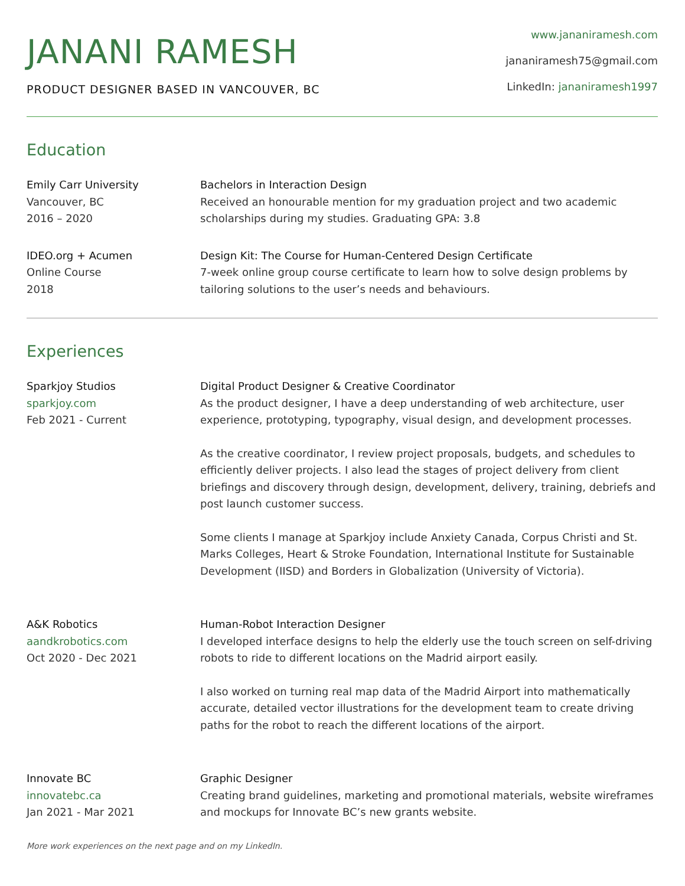JANANI RAMESH
PRODUCT DESIGNER BASED IN VANCOUVER, BC
www.jananiramesh.com
jananiramesh75@gmail.com
LinkedIn: jananiramesh1997
Education
Emily Carr University
Vancouver, BC
2016 – 2020
Bachelors in Interaction Design
Received an honourable mention for my graduation project and two academic scholarships during my studies. Graduating GPA: 3.8
IDEO.org + Acumen
Online Course
2018
Design Kit: The Course for Human-Centered Design Certificate
7-week online group course certificate to learn how to solve design problems by tailoring solutions to the user’s needs and behaviours.
Experiences
Sparkjoy Studios
sparkjoy.com
Feb 2021 - Current
Digital Product Designer & Creative Coordinator
As the product designer, I have a deep understanding of web architecture, user experience, prototyping, typography, visual design, and development processes.
As the creative coordinator, I review project proposals, budgets, and schedules to efficiently deliver projects. I also lead the stages of project delivery from client briefings and discovery through design, development, delivery, training, debriefs and post launch customer success.
Some clients I manage at Sparkjoy include Anxiety Canada, Corpus Christi and St. Marks Colleges, Heart & Stroke Foundation, International Institute for Sustainable Development (IISD) and Borders in Globalization (University of Victoria).
A&K Robotics
aandkrobotics.com
Oct 2020 - Dec 2021
Human-Robot Interaction Designer
I developed interface designs to help the elderly use the touch screen on self-driving robots to ride to different locations on the Madrid airport easily.
I also worked on turning real map data of the Madrid Airport into mathematically accurate, detailed vector illustrations for the development team to create driving paths for the robot to reach the different locations of the airport.
Innovate BC
innovatebc.ca
Jan 2021 - Mar 2021
Graphic Designer
Creating brand guidelines, marketing and promotional materials, website wireframes and mockups for Innovate BC’s new grants website.
More work experiences on the next page and on my LinkedIn.